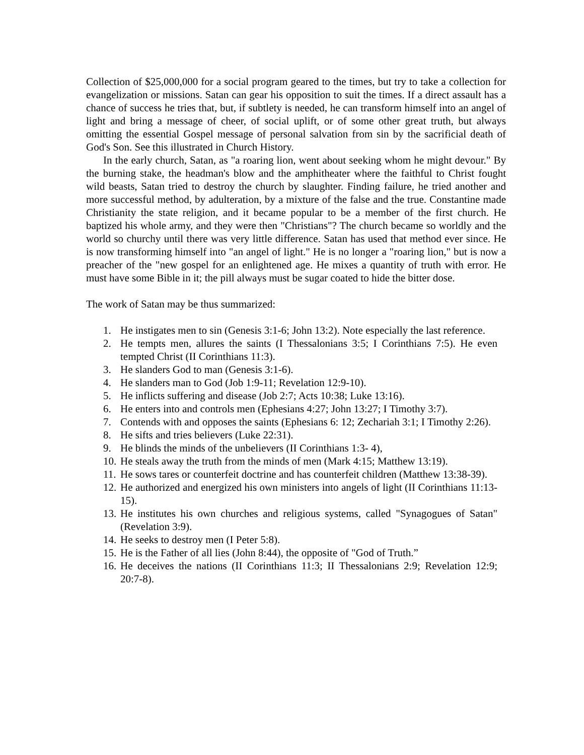Collection of $25,000,000 for a social program geared to the times, but try to take a collection for evangelization or missions. Satan can gear his opposition to suit the times. If a direct assault has a chance of success he tries that, but, if subtlety is needed, he can transform himself into an angel of light and bring a message of cheer, of social uplift, or of some other great truth, but always omitting the essential Gospel message of personal salvation from sin by the sacrificial death of God's Son. See this illustrated in Church History.
In the early church, Satan, as "a roaring lion, went about seeking whom he might devour." By the burning stake, the headman's blow and the amphitheater where the faithful to Christ fought wild beasts, Satan tried to destroy the church by slaughter. Finding failure, he tried another and more successful method, by adulteration, by a mixture of the false and the true. Constantine made Christianity the state religion, and it became popular to be a member of the first church. He baptized his whole army, and they were then "Christians"? The church became so worldly and the world so churchy until there was very little difference. Satan has used that method ever since. He is now transforming himself into "an angel of light." He is no longer a "roaring lion," but is now a preacher of the "new gospel for an enlightened age. He mixes a quantity of truth with error. He must have some Bible in it; the pill always must be sugar coated to hide the bitter dose.
The work of Satan may be thus summarized:
1. He instigates men to sin (Genesis 3:1-6; John 13:2). Note especially the last reference.
2. He tempts men, allures the saints (I Thessalonians 3:5; I Corinthians 7:5). He even tempted Christ (II Corinthians 11:3).
3. He slanders God to man (Genesis 3:1-6).
4. He slanders man to God (Job 1:9-11; Revelation 12:9-10).
5. He inflicts suffering and disease (Job 2:7; Acts 10:38; Luke 13:16).
6. He enters into and controls men (Ephesians 4:27; John 13:27; I Timothy 3:7).
7. Contends with and opposes the saints (Ephesians 6: 12; Zechariah 3:1; I Timothy 2:26).
8. He sifts and tries believers (Luke 22:31).
9. He blinds the minds of the unbelievers (II Corinthians 1:3- 4),
10. He steals away the truth from the minds of men (Mark 4:15; Matthew 13:19).
11. He sows tares or counterfeit doctrine and has counterfeit children (Matthew 13:38-39).
12. He authorized and energized his own ministers into angels of light (II Corinthians 11:13-15).
13. He institutes his own churches and religious systems, called "Synagogues of Satan" (Revelation 3:9).
14. He seeks to destroy men (I Peter 5:8).
15. He is the Father of all lies (John 8:44), the opposite of "God of Truth.”
16. He deceives the nations (II Corinthians 11:3; II Thessalonians 2:9; Revelation 12:9; 20:7-8).